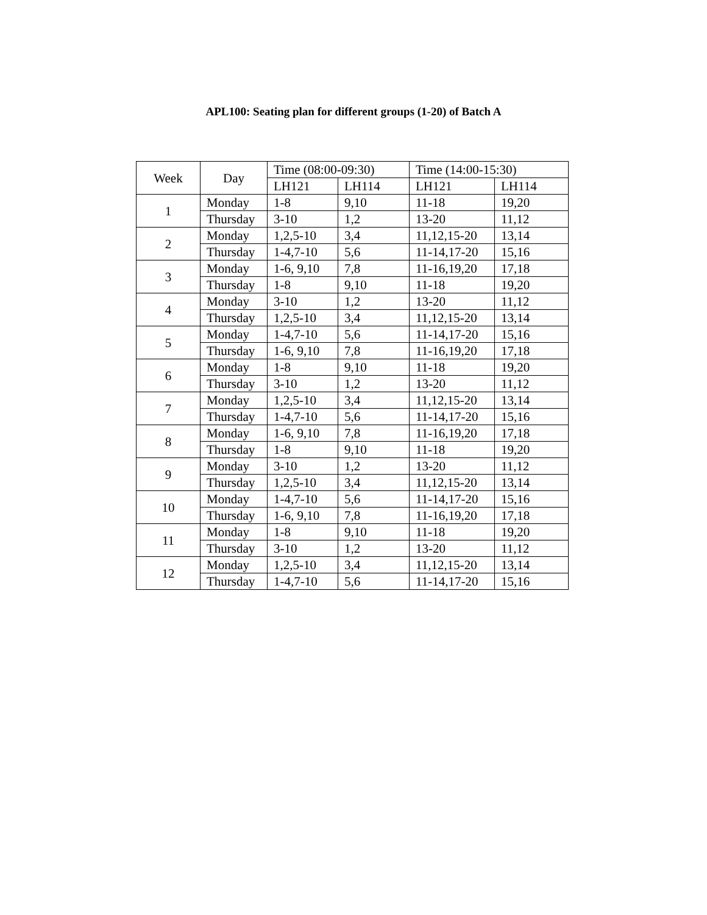APL100: Seating plan for different groups (1-20) of Batch A
| Week | Day | Time (08:00-09:30) | | Time (14:00-15:30) | |
| --- | --- | --- | --- | --- | --- |
| | | LH121 | LH114 | LH121 | LH114 |
| 1 | Monday | 1-8 | 9,10 | 11-18 | 19,20 |
| | Thursday | 3-10 | 1,2 | 13-20 | 11,12 |
| 2 | Monday | 1,2,5-10 | 3,4 | 11,12,15-20 | 13,14 |
| | Thursday | 1-4,7-10 | 5,6 | 11-14,17-20 | 15,16 |
| 3 | Monday | 1-6, 9,10 | 7,8 | 11-16,19,20 | 17,18 |
| | Thursday | 1-8 | 9,10 | 11-18 | 19,20 |
| 4 | Monday | 3-10 | 1,2 | 13-20 | 11,12 |
| | Thursday | 1,2,5-10 | 3,4 | 11,12,15-20 | 13,14 |
| 5 | Monday | 1-4,7-10 | 5,6 | 11-14,17-20 | 15,16 |
| | Thursday | 1-6, 9,10 | 7,8 | 11-16,19,20 | 17,18 |
| 6 | Monday | 1-8 | 9,10 | 11-18 | 19,20 |
| | Thursday | 3-10 | 1,2 | 13-20 | 11,12 |
| 7 | Monday | 1,2,5-10 | 3,4 | 11,12,15-20 | 13,14 |
| | Thursday | 1-4,7-10 | 5,6 | 11-14,17-20 | 15,16 |
| 8 | Monday | 1-6, 9,10 | 7,8 | 11-16,19,20 | 17,18 |
| | Thursday | 1-8 | 9,10 | 11-18 | 19,20 |
| 9 | Monday | 3-10 | 1,2 | 13-20 | 11,12 |
| | Thursday | 1,2,5-10 | 3,4 | 11,12,15-20 | 13,14 |
| 10 | Monday | 1-4,7-10 | 5,6 | 11-14,17-20 | 15,16 |
| | Thursday | 1-6, 9,10 | 7,8 | 11-16,19,20 | 17,18 |
| 11 | Monday | 1-8 | 9,10 | 11-18 | 19,20 |
| | Thursday | 3-10 | 1,2 | 13-20 | 11,12 |
| 12 | Monday | 1,2,5-10 | 3,4 | 11,12,15-20 | 13,14 |
| | Thursday | 1-4,7-10 | 5,6 | 11-14,17-20 | 15,16 |